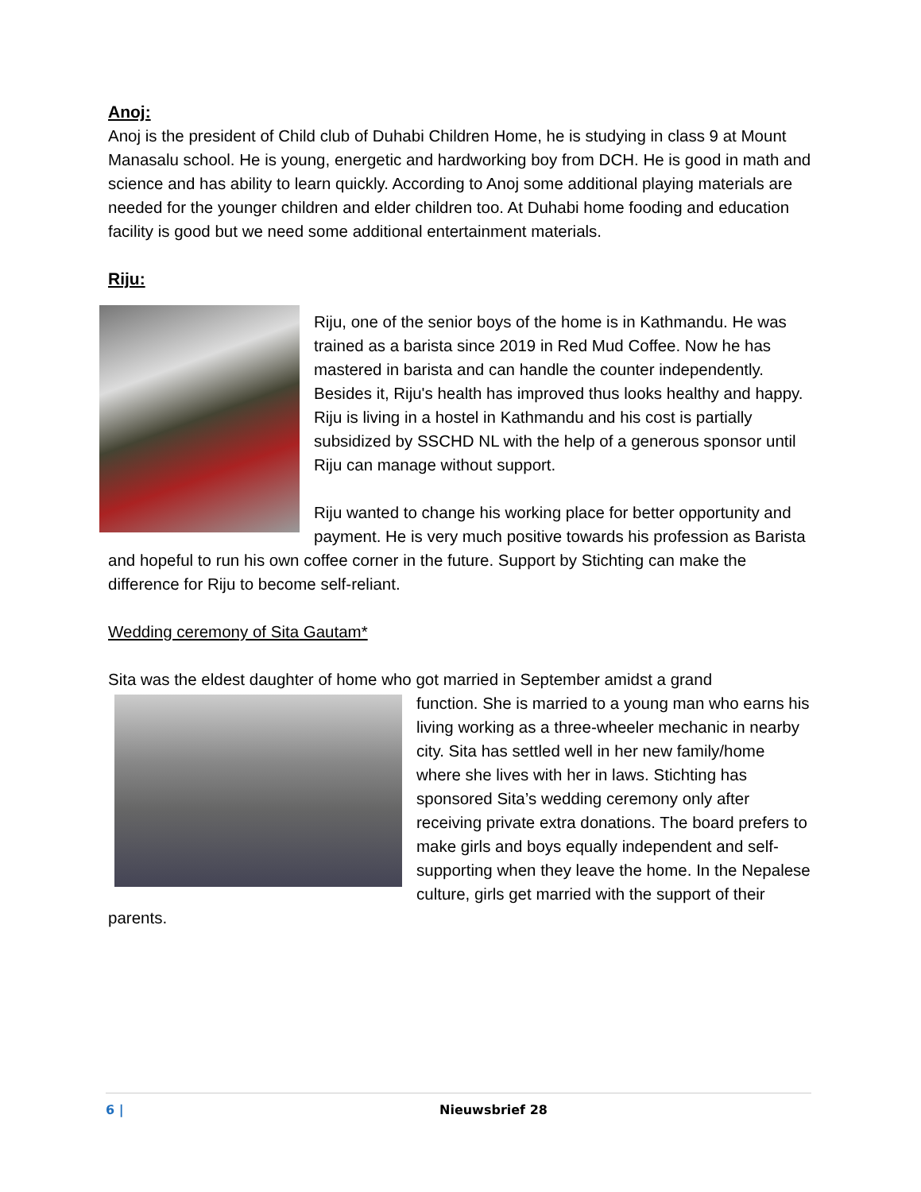Anoj:
Anoj is the president of Child club of Duhabi Children Home, he is studying in class 9 at Mount Manasalu school. He is young, energetic and hardworking boy from DCH. He is good in math and science and has ability to learn quickly. According to Anoj some additional playing materials are needed for the younger children and elder children too. At Duhabi home fooding and education facility is good but we need some additional entertainment materials.
Riju:
Riju, one of the senior boys of the home is in Kathmandu. He was trained as a barista since 2019 in Red Mud Coffee. Now he has mastered in barista and can handle the counter independently. Besides it, Riju's health has improved thus looks healthy and happy. Riju is living in a hostel in Kathmandu and his cost is partially subsidized by SSCHD NL with the help of a generous sponsor until Riju can manage without support.
Riju wanted to change his working place for better opportunity and payment. He is very much positive towards his profession as Barista and hopeful to run his own coffee corner in the future. Support by Stichting can make the difference for Riju to become self-reliant.
Wedding ceremony of Sita Gautam*
Sita was the eldest daughter of home who got married in September amidst a grand
function. She is married to a young man who earns his living working as a three-wheeler mechanic in nearby city. Sita has settled well in her new family/home where she lives with her in laws. Stichting has sponsored Sita’s wedding ceremony only after receiving private extra donations. The board prefers to make girls and boys equally independent and self-supporting when they leave the home. In the Nepalese culture, girls get married with the support of their parents.
6 | Nieuwsbrief 28